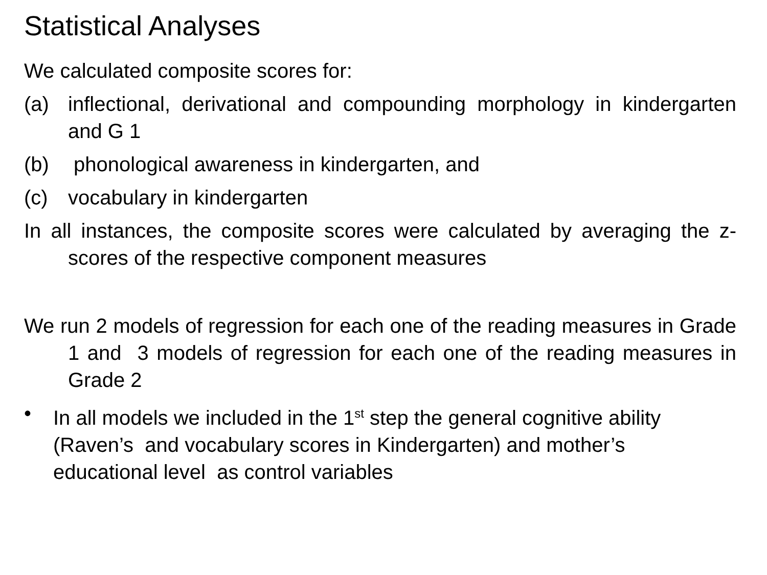Statistical Analyses
We calculated composite scores for:
(a) inflectional, derivational and compounding morphology in kindergarten and G 1
(b) phonological awareness in kindergarten, and
(c) vocabulary in kindergarten
In all instances, the composite scores were calculated by averaging the z-scores of the respective component measures
We run 2 models of regression for each one of the reading measures in Grade 1 and 3 models of regression for each one of the reading measures in Grade 2
• In all models we included in the 1<sup>st</sup> step the general cognitive ability (Raven’s and vocabulary scores in Kindergarten) and mother’s educational level as control variables